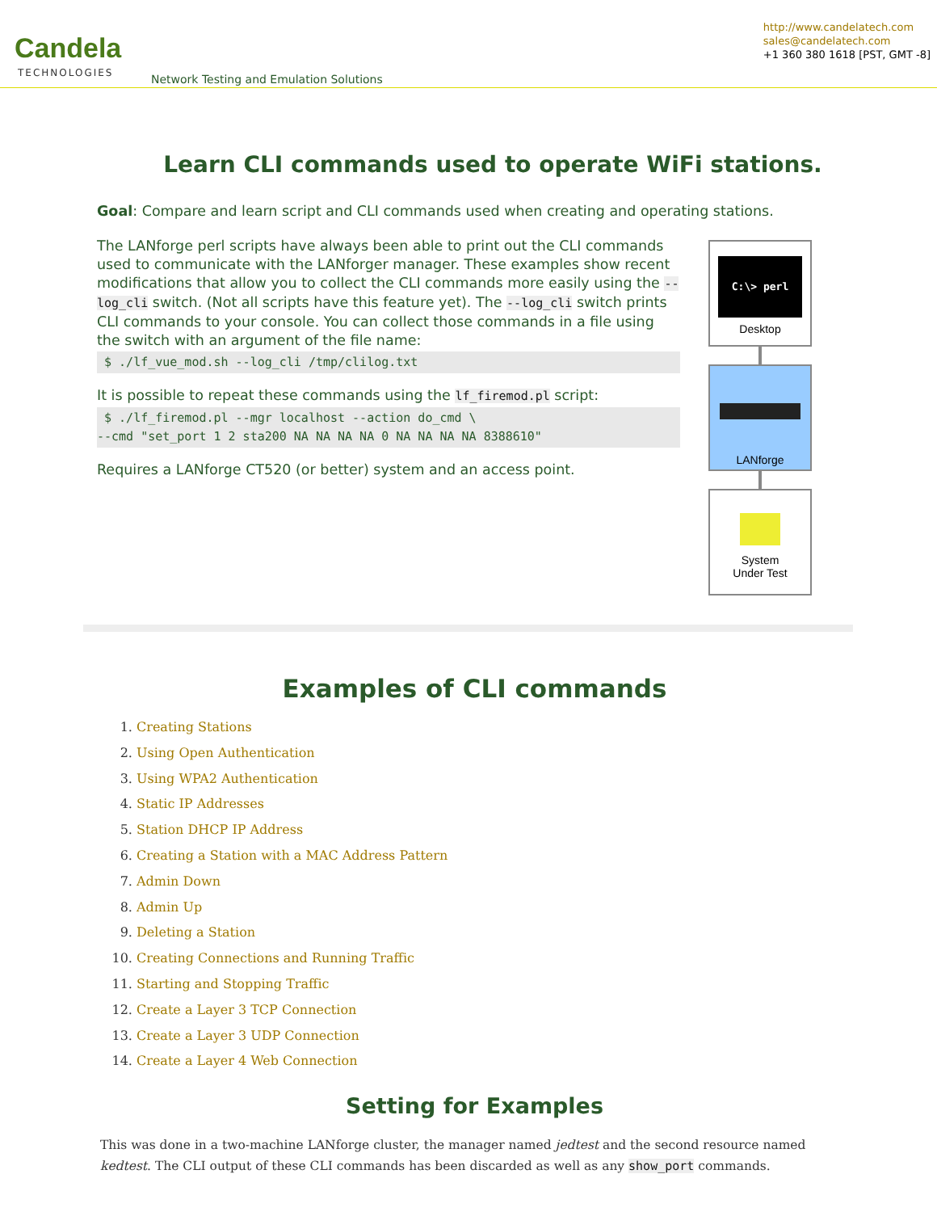Candela
TECHNOLOGIES
Network Testing and Emulation Solutions
http://www.candelatech.com
sales@candelatech.com
+1 360 380 1618 [PST, GMT -8]
Learn CLI commands used to operate WiFi stations.
Goal: Compare and learn script and CLI commands used when creating and operating stations.
The LANforge perl scripts have always been able to print out the CLI commands used to communicate with the LANforger manager. These examples show recent modifications that allow you to collect the CLI commands more easily using the --log_cli switch. (Not all scripts have this feature yet). The --log_cli switch prints CLI commands to your console. You can collect those commands in a file using the switch with an argument of the file name:
 $ ./lf_vue_mod.sh --log_cli /tmp/clilog.txt
It is possible to repeat these commands using the lf_firemod.pl script:
 $ ./lf_firemod.pl --mgr localhost --action do_cmd \
--cmd "set_port 1 2 sta200 NA NA NA NA 0 NA NA NA NA 8388610"
Requires a LANforge CT520 (or better) system and an access point.
C:\> perl
Desktop
LANforge
System
Under Test
Examples of CLI commands
1. Creating Stations
2. Using Open Authentication
3. Using WPA2 Authentication
4. Static IP Addresses
5. Station DHCP IP Address
6. Creating a Station with a MAC Address Pattern
7. Admin Down
8. Admin Up
9. Deleting a Station
10. Creating Connections and Running Traffic
11. Starting and Stopping Traffic
12. Create a Layer 3 TCP Connection
13. Create a Layer 3 UDP Connection
14. Create a Layer 4 Web Connection
Setting for Examples
This was done in a two-machine LANforge cluster, the manager named jedtest and the second resource named kedtest. The CLI output of these CLI commands has been discarded as well as any show_port commands.